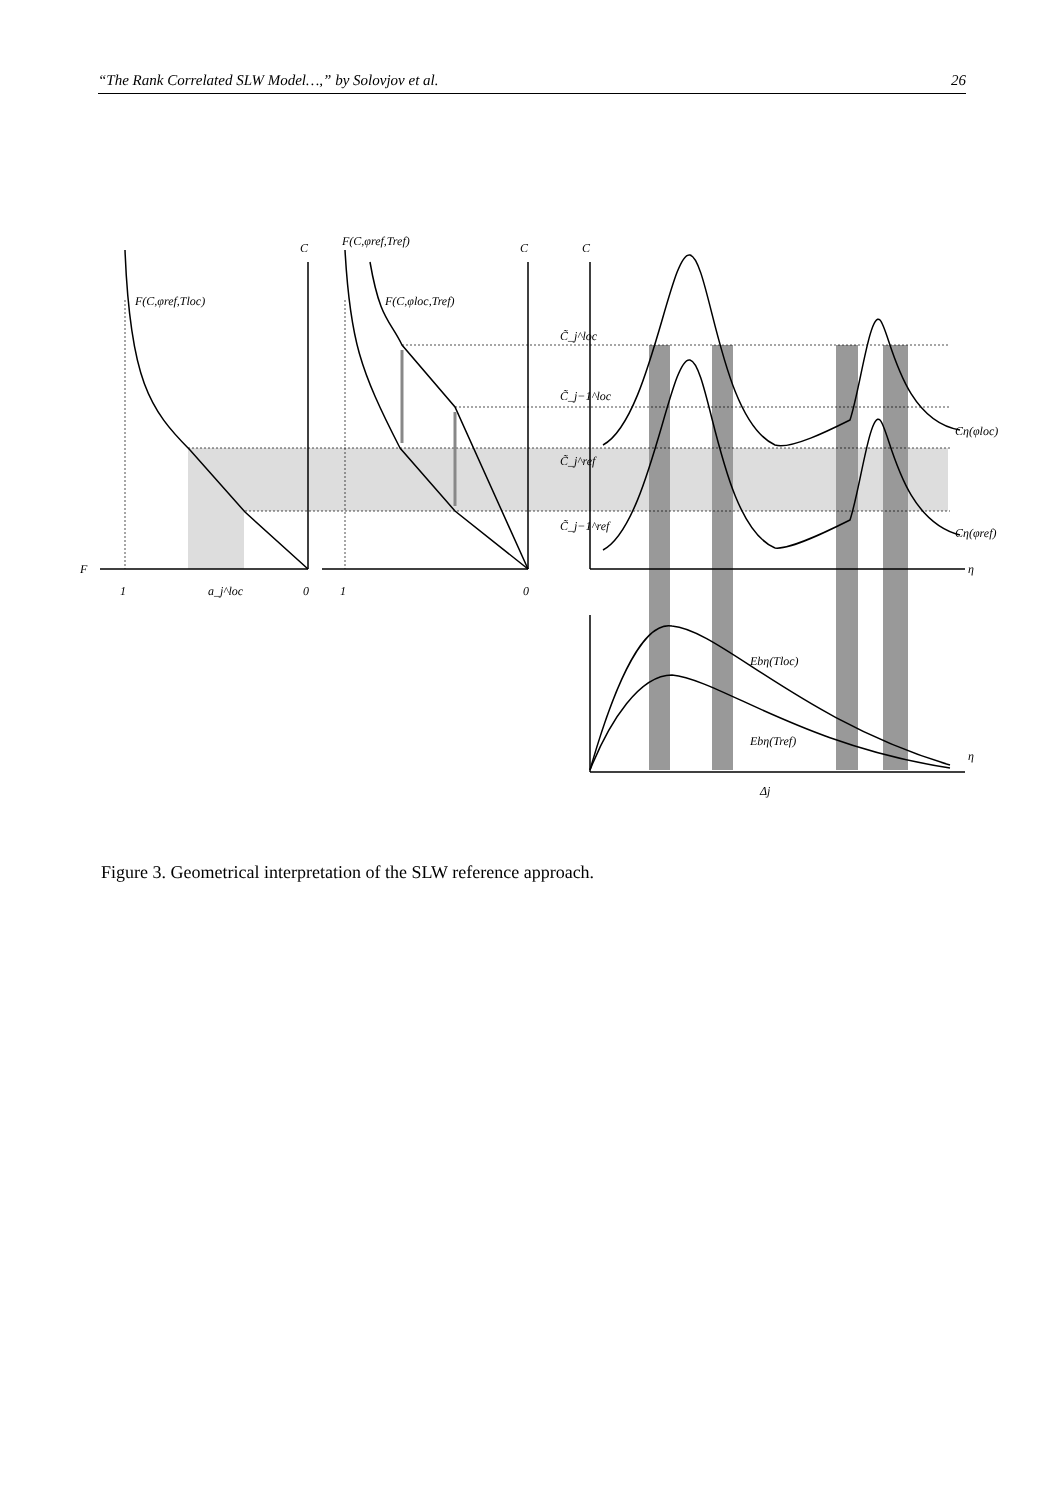“The Rank Correlated SLW Model…,” by Solovjov et al. 26
F(C,φref,Tloc)
F(C,φref,Tref)
F(C,φloc,Tref)
C
C
C
F
1
a_j^loc
0
1
0
C̃_j^loc
C̃_j−1^loc
C̃_j^ref
C̃_j−1^ref
Cη(φloc)
Cη(φref)
η
η
Ebη(Tloc)
Ebη(Tref)
Δj
Figure 3. Geometrical interpretation of the SLW reference approach.